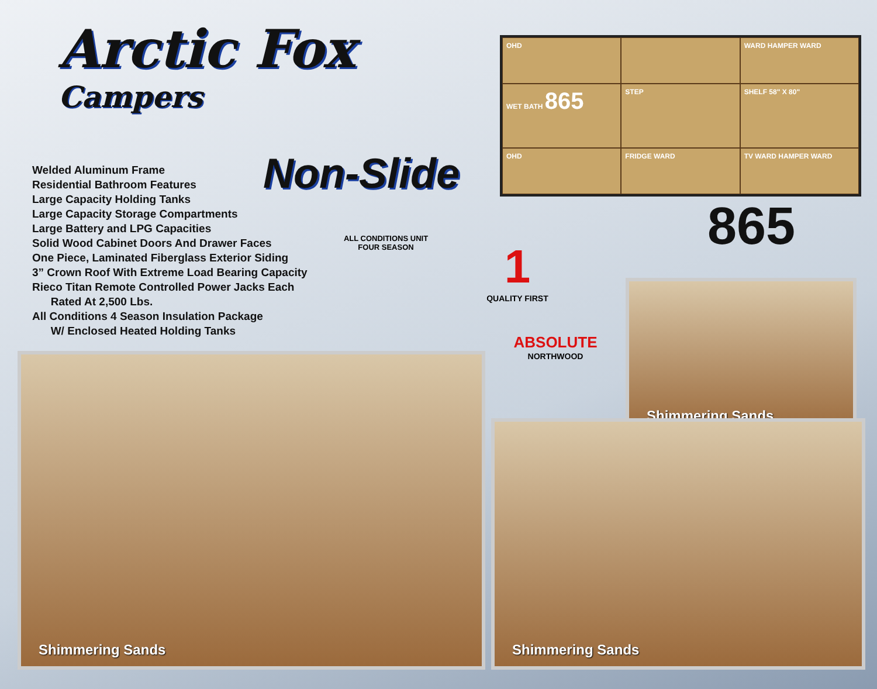Arctic Fox
Campers
Non-Slide
Welded Aluminum Frame
Residential Bathroom Features
Large Capacity Holding Tanks
Large Capacity Storage Compartments
Large Battery and LPG Capacities
Solid Wood Cabinet Doors And Drawer Faces
One Piece, Laminated Fiberglass Exterior Siding
3” Crown Roof With Extreme Load Bearing Capacity
Rieco Titan Remote Controlled Power Jacks Each
Rated At 2,500 Lbs.
All Conditions 4 Season Insulation Package
W/ Enclosed Heated Holding Tanks
OHD
WARD HAMPER WARD
WET BATH 865
STEP
SHELF 58" X 80"
OHD
FRIDGE WARD
TV WARD HAMPER WARD
865
ALL CONDITIONS UNIT
FOUR SEASON
1
QUALITY FIRST
ABSOLUTE
NORTHWOOD
Shimmering Sands
Shimmering Sands
Shimmering Sands